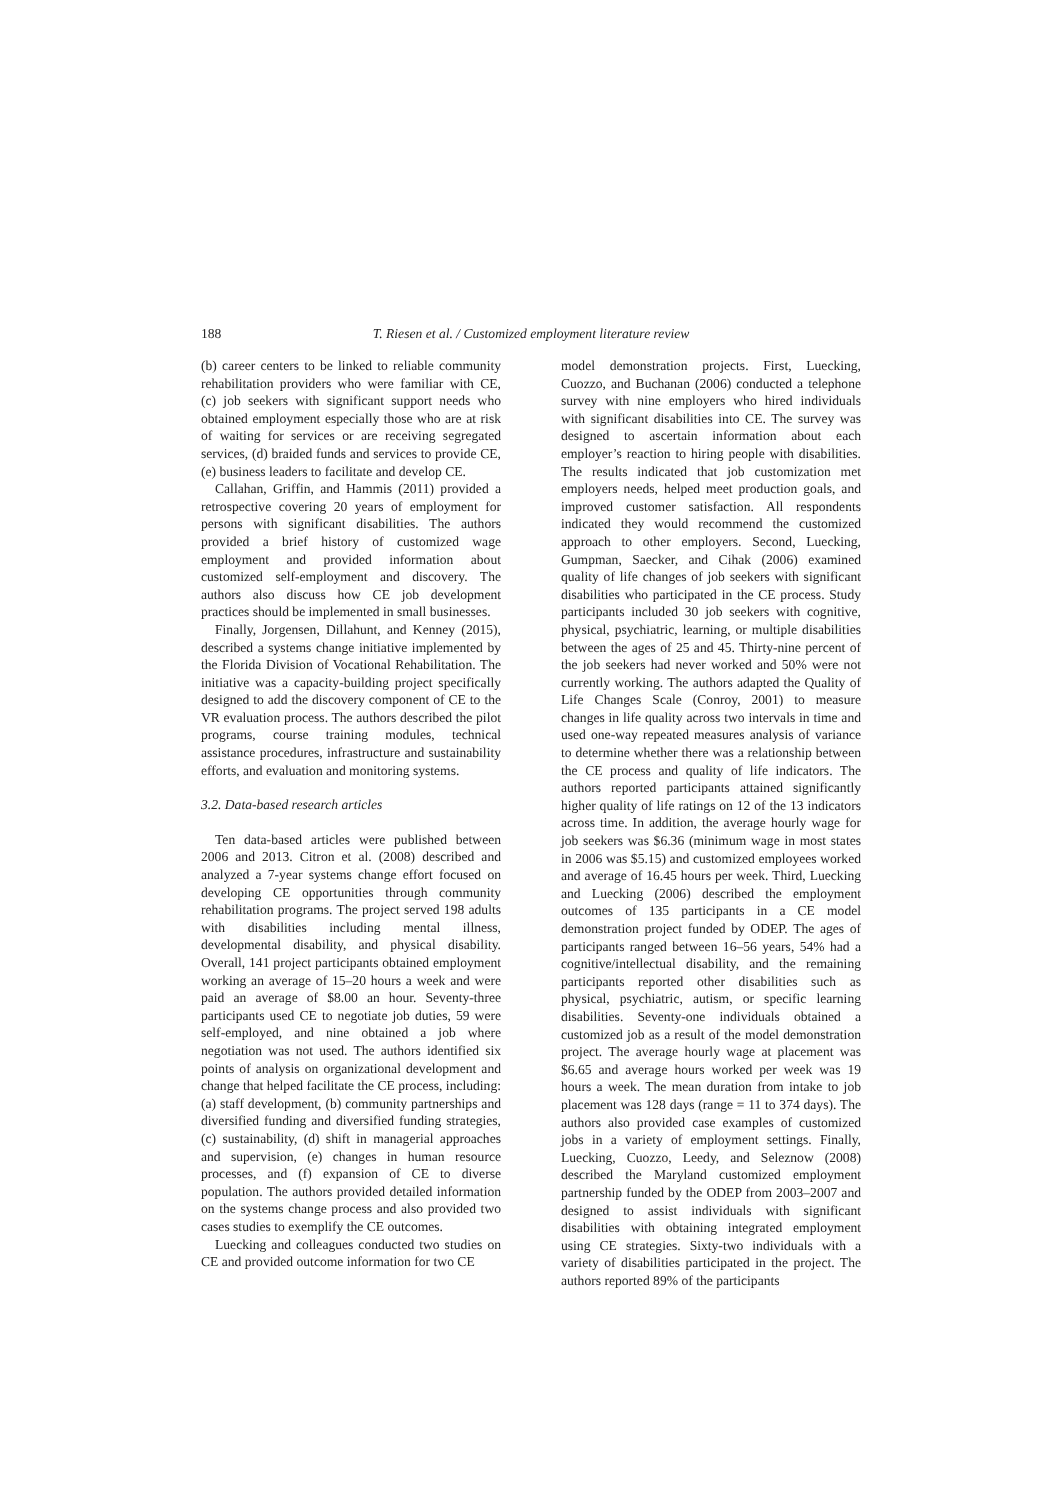188 T. Riesen et al. / Customized employment literature review
(b) career centers to be linked to reliable community rehabilitation providers who were familiar with CE, (c) job seekers with significant support needs who obtained employment especially those who are at risk of waiting for services or are receiving segregated services, (d) braided funds and services to provide CE, (e) business leaders to facilitate and develop CE.
Callahan, Griffin, and Hammis (2011) provided a retrospective covering 20 years of employment for persons with significant disabilities. The authors provided a brief history of customized wage employment and provided information about customized self-employment and discovery. The authors also discuss how CE job development practices should be implemented in small businesses.
Finally, Jorgensen, Dillahunt, and Kenney (2015), described a systems change initiative implemented by the Florida Division of Vocational Rehabilitation. The initiative was a capacity-building project specifically designed to add the discovery component of CE to the VR evaluation process. The authors described the pilot programs, course training modules, technical assistance procedures, infrastructure and sustainability efforts, and evaluation and monitoring systems.
3.2. Data-based research articles
Ten data-based articles were published between 2006 and 2013. Citron et al. (2008) described and analyzed a 7-year systems change effort focused on developing CE opportunities through community rehabilitation programs. The project served 198 adults with disabilities including mental illness, developmental disability, and physical disability. Overall, 141 project participants obtained employment working an average of 15–20 hours a week and were paid an average of $8.00 an hour. Seventy-three participants used CE to negotiate job duties, 59 were self-employed, and nine obtained a job where negotiation was not used. The authors identified six points of analysis on organizational development and change that helped facilitate the CE process, including: (a) staff development, (b) community partnerships and diversified funding and diversified funding strategies, (c) sustainability, (d) shift in managerial approaches and supervision, (e) changes in human resource processes, and (f) expansion of CE to diverse population. The authors provided detailed information on the systems change process and also provided two cases studies to exemplify the CE outcomes.
Luecking and colleagues conducted two studies on CE and provided outcome information for two CE
model demonstration projects. First, Luecking, Cuozzo, and Buchanan (2006) conducted a telephone survey with nine employers who hired individuals with significant disabilities into CE. The survey was designed to ascertain information about each employer’s reaction to hiring people with disabilities. The results indicated that job customization met employers needs, helped meet production goals, and improved customer satisfaction. All respondents indicated they would recommend the customized approach to other employers. Second, Luecking, Gumpman, Saecker, and Cihak (2006) examined quality of life changes of job seekers with significant disabilities who participated in the CE process. Study participants included 30 job seekers with cognitive, physical, psychiatric, learning, or multiple disabilities between the ages of 25 and 45. Thirty-nine percent of the job seekers had never worked and 50% were not currently working. The authors adapted the Quality of Life Changes Scale (Conroy, 2001) to measure changes in life quality across two intervals in time and used one-way repeated measures analysis of variance to determine whether there was a relationship between the CE process and quality of life indicators. The authors reported participants attained significantly higher quality of life ratings on 12 of the 13 indicators across time. In addition, the average hourly wage for job seekers was $6.36 (minimum wage in most states in 2006 was $5.15) and customized employees worked and average of 16.45 hours per week. Third, Luecking and Luecking (2006) described the employment outcomes of 135 participants in a CE model demonstration project funded by ODEP. The ages of participants ranged between 16–56 years, 54% had a cognitive/intellectual disability, and the remaining participants reported other disabilities such as physical, psychiatric, autism, or specific learning disabilities. Seventy-one individuals obtained a customized job as a result of the model demonstration project. The average hourly wage at placement was $6.65 and average hours worked per week was 19 hours a week. The mean duration from intake to job placement was 128 days (range = 11 to 374 days). The authors also provided case examples of customized jobs in a variety of employment settings. Finally, Luecking, Cuozzo, Leedy, and Seleznow (2008) described the Maryland customized employment partnership funded by the ODEP from 2003–2007 and designed to assist individuals with significant disabilities with obtaining integrated employment using CE strategies. Sixty-two individuals with a variety of disabilities participated in the project. The authors reported 89% of the participants